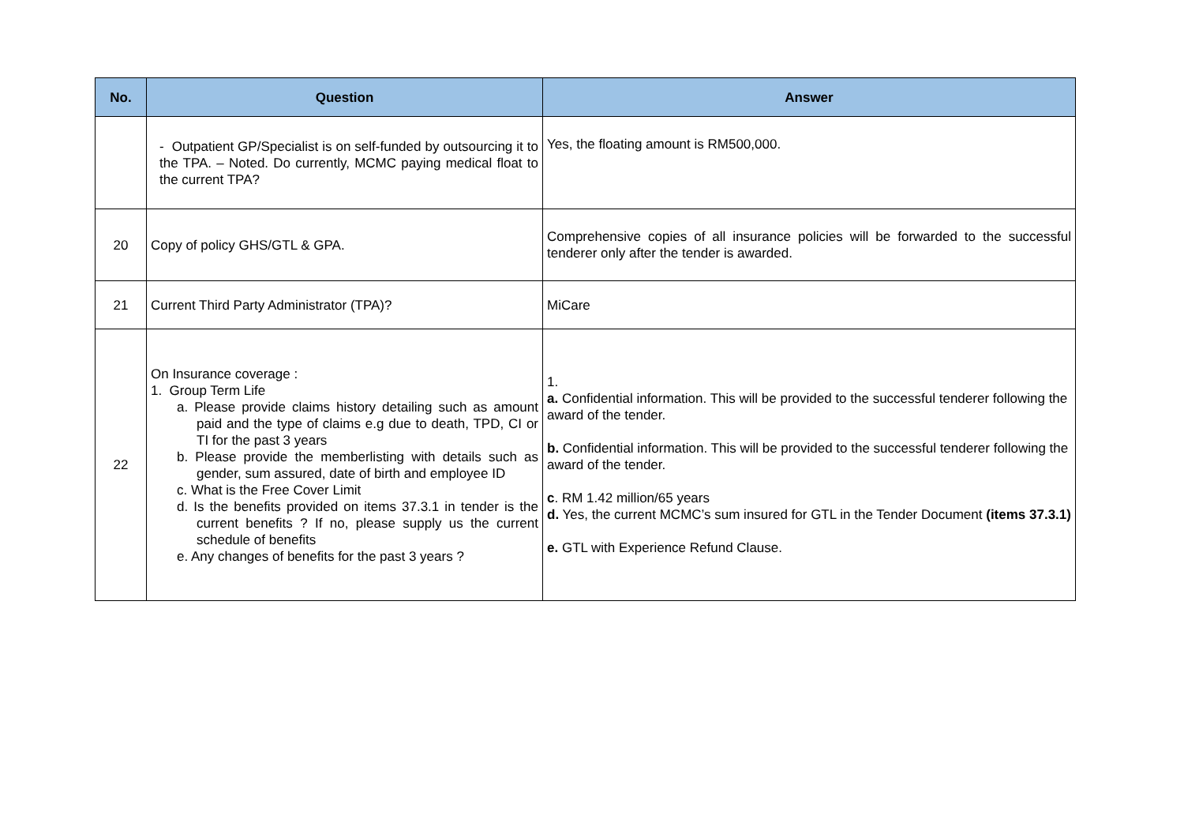| No. | Question | Answer |
| --- | --- | --- |
| | - Outpatient GP/Specialist is on self-funded by outsourcing it to the TPA. – Noted. Do currently, MCMC paying medical float to the current TPA? | Yes, the floating amount is RM500,000. |
| 20 | Copy of policy GHS/GTL & GPA. | Comprehensive copies of all insurance policies will be forwarded to the successful tenderer only after the tender is awarded. |
| 21 | Current Third Party Administrator (TPA)? | MiCare |
| 22 | On Insurance coverage : 1. Group Term Life a. Please provide claims history detailing such as amount paid and the type of claims e.g due to death, TPD, CI or TI for the past 3 years b. Please provide the memberlisting with details such as gender, sum assured, date of birth and employee ID c. What is the Free Cover Limit d. Is the benefits provided on items 37.3.1 in tender is the current benefits ? If no, please supply us the current schedule of benefits e. Any changes of benefits for the past 3 years ? | 1. a. Confidential information. This will be provided to the successful tenderer following the award of the tender. b. Confidential information. This will be provided to the successful tenderer following the award of the tender. c . RM 1.42 million/65 years d. Yes, the current MCMC’s sum insured for GTL in the Tender Document (items 37.3.1) e. GTL with Experience Refund Clause. |